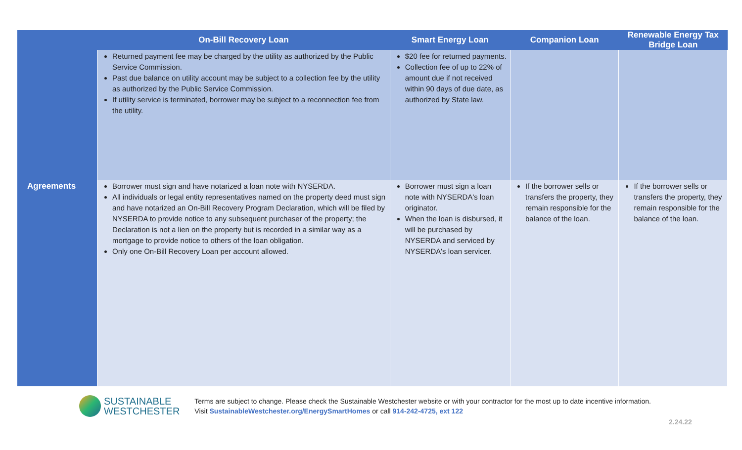| | On-Bill Recovery Loan | Smart Energy Loan | Companion Loan | Renewable Energy Tax Bridge Loan |
| --- | --- | --- | --- | --- |
| | Returned payment fee may be charged by the utility as authorized by the Public Service Commission. Past due balance on utility account may be subject to a collection fee by the utility as authorized by the Public Service Commission. If utility service is terminated, borrower may be subject to a reconnection fee from the utility. | $20 fee for returned payments. Collection fee of up to 22% of amount due if not received within 90 days of due date, as authorized by State law. | | |
| Agreements | Borrower must sign and have notarized a loan note with NYSERDA. All individuals or legal entity representatives named on the property deed must sign and have notarized an On-Bill Recovery Program Declaration, which will be filed by NYSERDA to provide notice to any subsequent purchaser of the property; the Declaration is not a lien on the property but is recorded in a similar way as a mortgage to provide notice to others of the loan obligation. Only one On-Bill Recovery Loan per account allowed. | Borrower must sign a loan note with NYSERDA's loan originator. When the loan is disbursed, it will be purchased by NYSERDA and serviced by NYSERDA's loan servicer. | If the borrower sells or transfers the property, they remain responsible for the balance of the loan. | If the borrower sells or transfers the property, they remain responsible for the balance of the loan. |
SUSTAINABLE
WESTCHESTER
Terms are subject to change. Please check the Sustainable Westchester website or with your contractor for the most up to date incentive information.
Visit SustainableWestchester.org/EnergySmartHomes or call 914-242-4725, ext 122
2.24.22